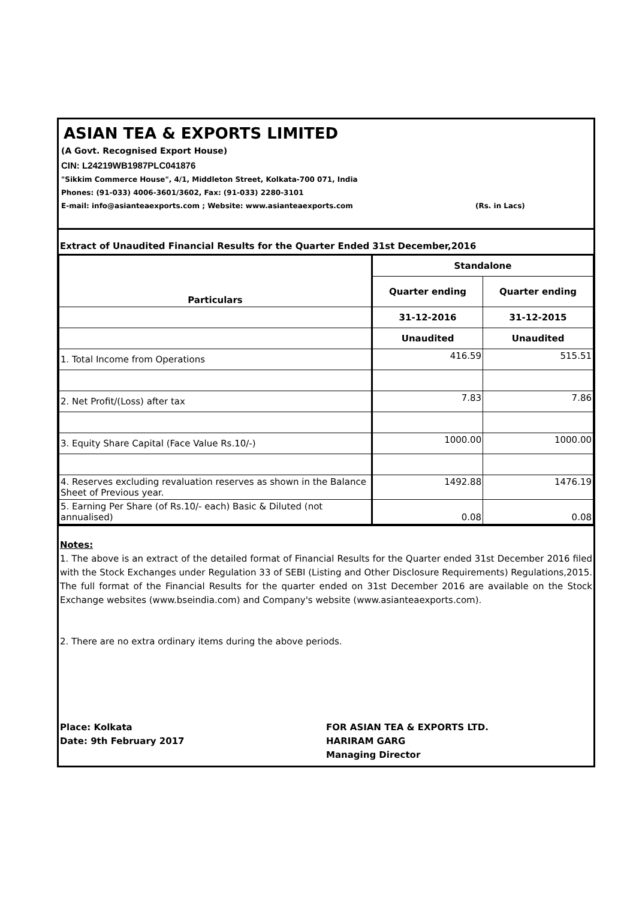ASIAN TEA & EXPORTS LIMITED
(A Govt. Recognised Export House)
CIN: L24219WB1987PLC041876
"Sikkim Commerce House", 4/1, Middleton Street, Kolkata-700 071, India
Phones: (91-033) 4006-3601/3602, Fax: (91-033) 2280-3101
E-mail: info@asianteaexports.com ; Website: www.asianteaexports.com (Rs. in Lacs)
Extract of Unaudited Financial Results for the Quarter Ended 31st December,2016
| Particulars | Standalone | |
| --- | --- | --- |
| | Quarter ending | Quarter ending |
| | 31-12-2016 | 31-12-2015 |
| | Unaudited | Unaudited |
| 1. Total Income from Operations | 416.59 | 515.51 |
| 2. Net Profit/(Loss) after tax | 7.83 | 7.86 |
| 3. Equity Share Capital (Face Value Rs.10/-) | 1000.00 | 1000.00 |
| 4. Reserves excluding revaluation reserves as shown in the Balance Sheet of Previous year. | 1492.88 | 1476.19 |
| 5. Earning Per Share (of Rs.10/- each) Basic & Diluted (not annualised) | 0.08 | 0.08 |
Notes:
1. The above is an extract of the detailed format of Financial Results for the Quarter ended 31st December 2016 filed with the Stock Exchanges under Regulation 33 of SEBI (Listing and Other Disclosure Requirements) Regulations,2015. The full format of the Financial Results for the quarter ended on 31st December 2016 are available on the Stock Exchange websites (www.bseindia.com) and Company's website (www.asianteaexports.com).
2. There are no extra ordinary items during the above periods.
Place: Kolkata
Date: 9th February 2017
FOR ASIAN TEA & EXPORTS LTD.
HARIRAM GARG
Managing Director